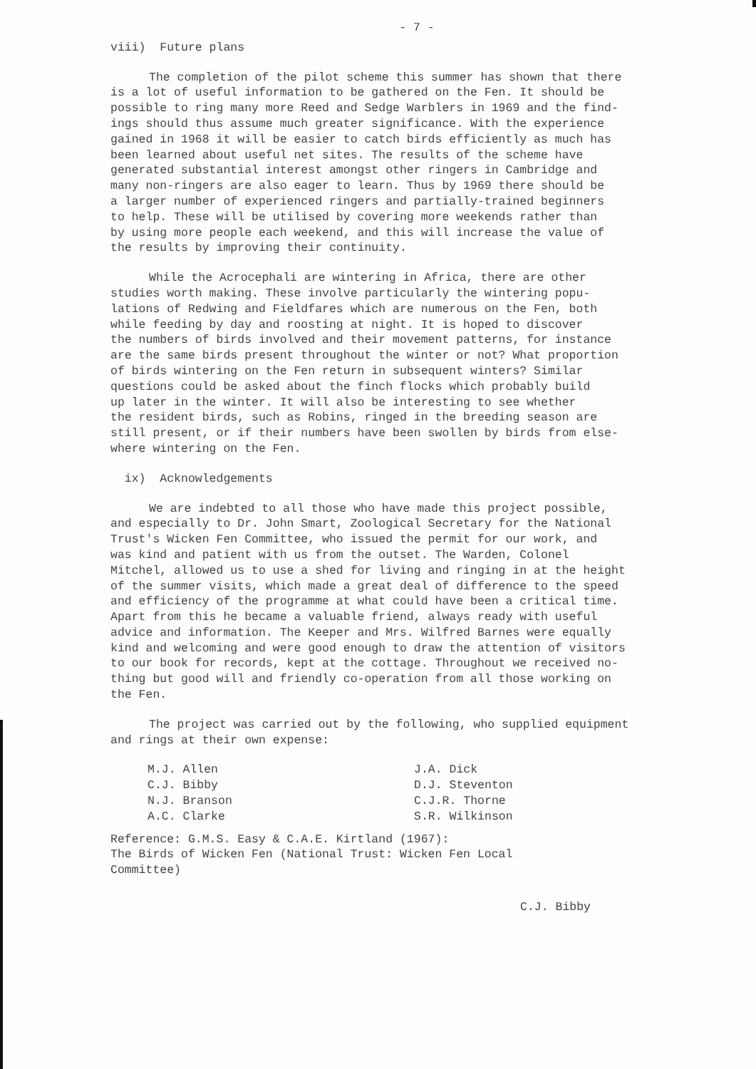- 7 -
viii) Future plans
The completion of the pilot scheme this summer has shown that there is a lot of useful information to be gathered on the Fen. It should be possible to ring many more Reed and Sedge Warblers in 1969 and the find- ings should thus assume much greater significance. With the experience gained in 1968 it will be easier to catch birds efficiently as much has been learned about useful net sites. The results of the scheme have generated substantial interest amongst other ringers in Cambridge and many non-ringers are also eager to learn. Thus by 1969 there should be a larger number of experienced ringers and partially-trained beginners to help. These will be utilised by covering more weekends rather than by using more people each weekend, and this will increase the value of the results by improving their continuity.
While the Acrocephali are wintering in Africa, there are other studies worth making. These involve particularly the wintering popu- lations of Redwing and Fieldfares which are numerous on the Fen, both while feeding by day and roosting at night. It is hoped to discover the numbers of birds involved and their movement patterns, for instance are the same birds present throughout the winter or not? What proportion of birds wintering on the Fen return in subsequent winters? Similar questions could be asked about the finch flocks which probably build up later in the winter. It will also be interesting to see whether the resident birds, such as Robins, ringed in the breeding season are still present, or if their numbers have been swollen by birds from else- where wintering on the Fen.
ix) Acknowledgements
We are indebted to all those who have made this project possible, and especially to Dr. John Smart, Zoological Secretary for the National Trust's Wicken Fen Committee, who issued the permit for our work, and was kind and patient with us from the outset. The Warden, Colonel Mitchel, allowed us to use a shed for living and ringing in at the height of the summer visits, which made a great deal of difference to the speed and efficiency of the programme at what could have been a critical time. Apart from this he became a valuable friend, always ready with useful advice and information. The Keeper and Mrs. Wilfred Barnes were equally kind and welcoming and were good enough to draw the attention of visitors to our book for records, kept at the cottage. Throughout we received no- thing but good will and friendly co-operation from all those working on the Fen.
The project was carried out by the following, who supplied equipment and rings at their own expense:
M.J. Allen C.J. Bibby N.J. Branson A.C. Clarke
J.A. Dick D.J. Steventon C.J.R. Thorne S.R. Wilkinson
Reference: G.M.S. Easy & C.A.E. Kirtland (1967): The Birds of Wicken Fen (National Trust: Wicken Fen Local Committee)
C.J. Bibby